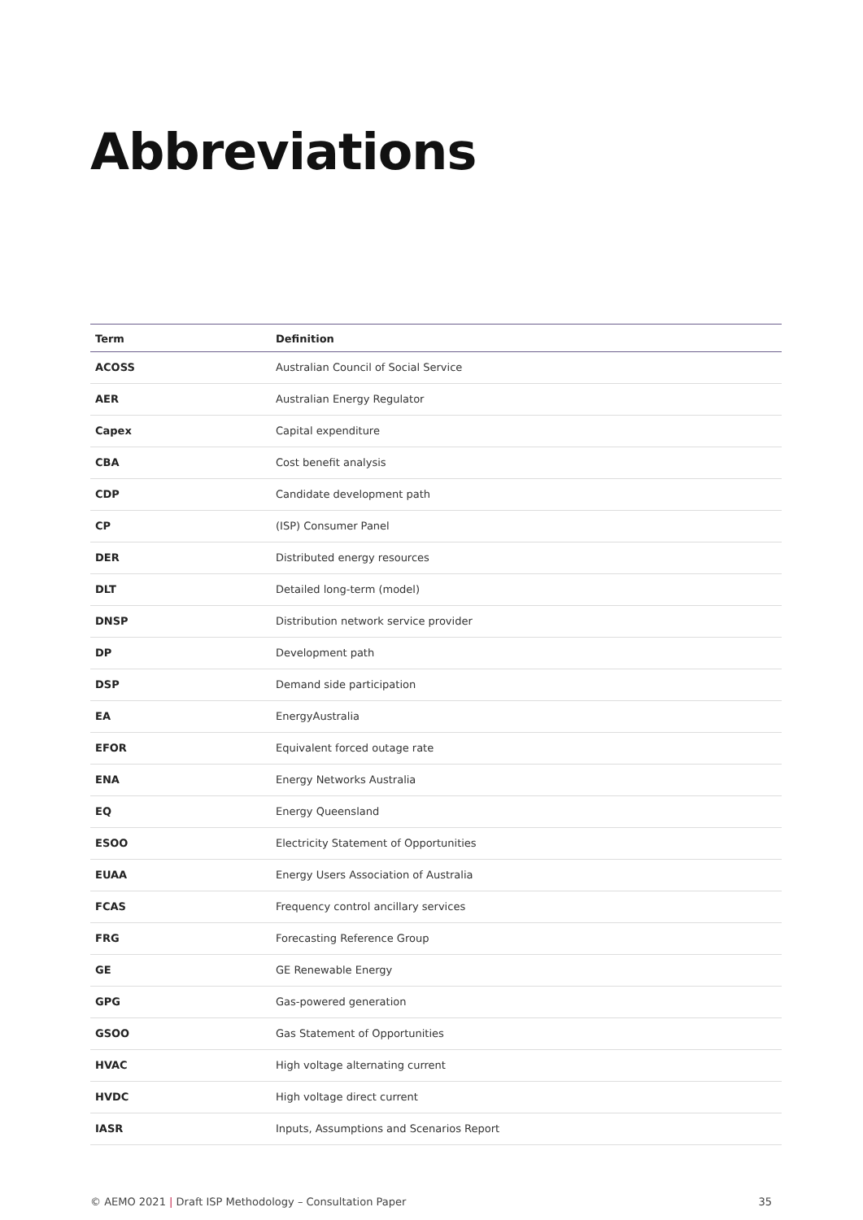Abbreviations
| Term | Definition |
| --- | --- |
| ACOSS | Australian Council of Social Service |
| AER | Australian Energy Regulator |
| Capex | Capital expenditure |
| CBA | Cost benefit analysis |
| CDP | Candidate development path |
| CP | (ISP) Consumer Panel |
| DER | Distributed energy resources |
| DLT | Detailed long-term (model) |
| DNSP | Distribution network service provider |
| DP | Development path |
| DSP | Demand side participation |
| EA | EnergyAustralia |
| EFOR | Equivalent forced outage rate |
| ENA | Energy Networks Australia |
| EQ | Energy Queensland |
| ESOO | Electricity Statement of Opportunities |
| EUAA | Energy Users Association of Australia |
| FCAS | Frequency control ancillary services |
| FRG | Forecasting Reference Group |
| GE | GE Renewable Energy |
| GPG | Gas-powered generation |
| GSOO | Gas Statement of Opportunities |
| HVAC | High voltage alternating current |
| HVDC | High voltage direct current |
| IASR | Inputs, Assumptions and Scenarios Report |
© AEMO 2021 | Draft ISP Methodology – Consultation Paper 35